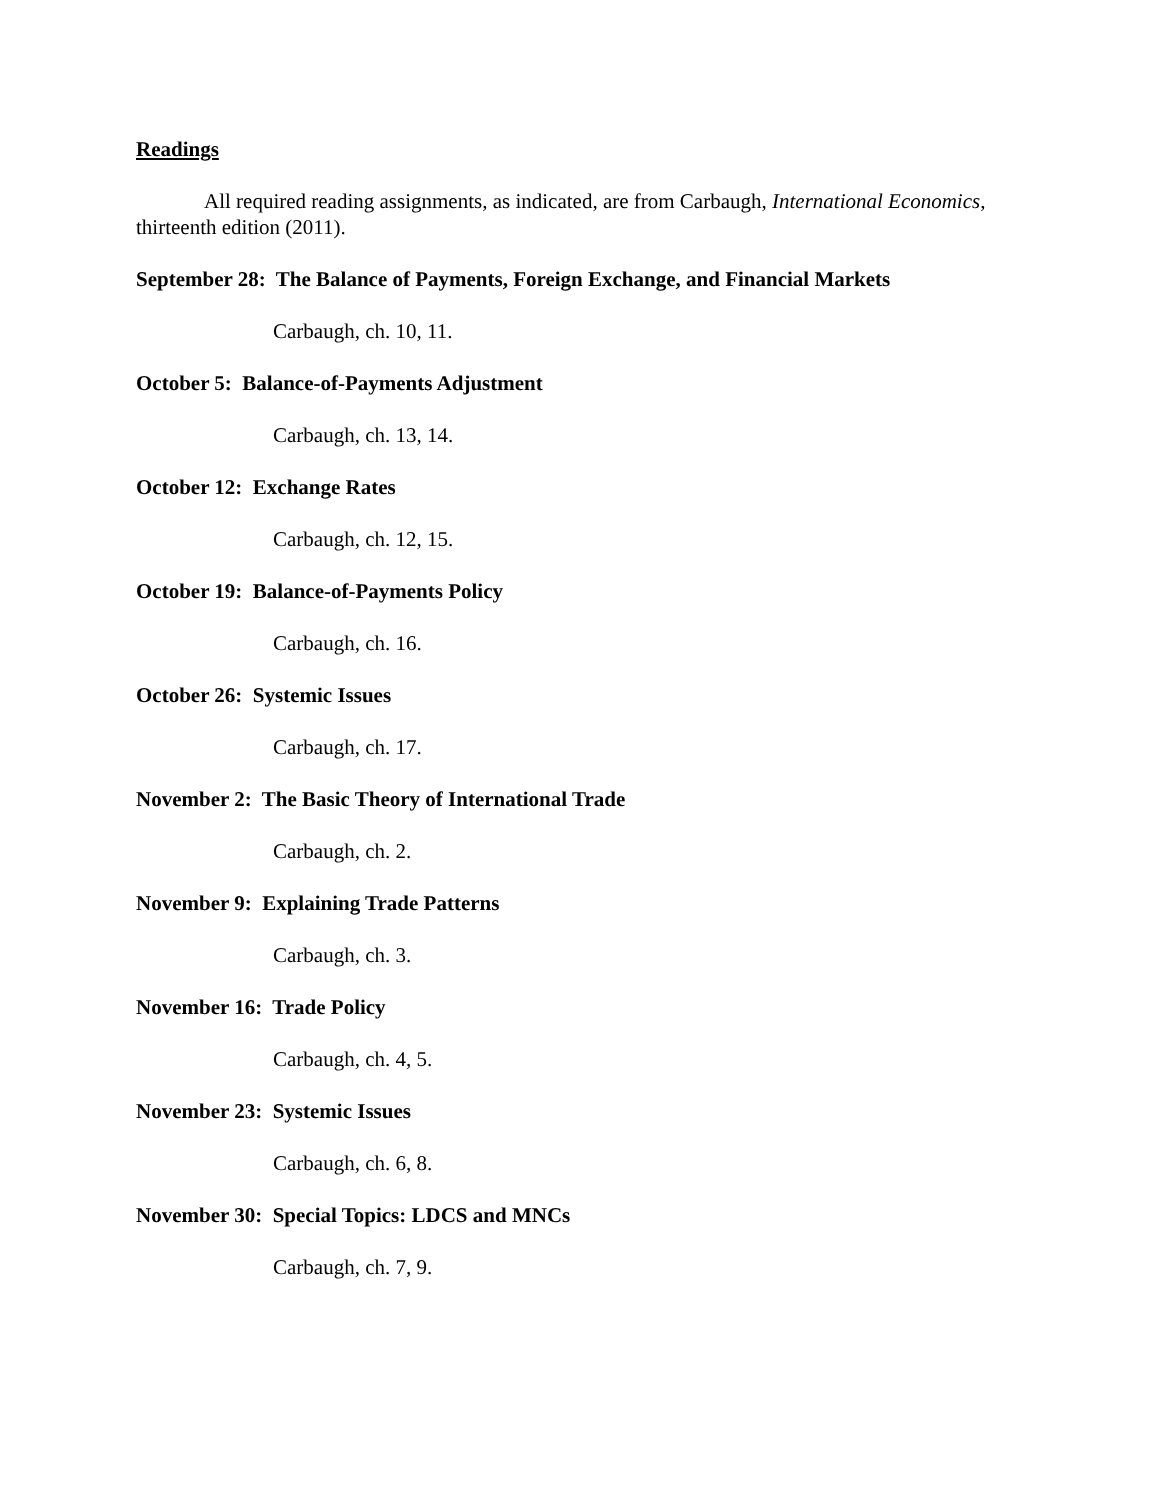Readings
All required reading assignments, as indicated, are from Carbaugh, International Economics, thirteenth edition (2011).
September 28: The Balance of Payments, Foreign Exchange, and Financial Markets
Carbaugh, ch. 10, 11.
October 5: Balance-of-Payments Adjustment
Carbaugh, ch. 13, 14.
October 12: Exchange Rates
Carbaugh, ch. 12, 15.
October 19: Balance-of-Payments Policy
Carbaugh, ch. 16.
October 26: Systemic Issues
Carbaugh, ch. 17.
November 2: The Basic Theory of International Trade
Carbaugh, ch. 2.
November 9: Explaining Trade Patterns
Carbaugh, ch. 3.
November 16: Trade Policy
Carbaugh, ch. 4, 5.
November 23: Systemic Issues
Carbaugh, ch. 6, 8.
November 30: Special Topics: LDCS and MNCs
Carbaugh, ch. 7, 9.